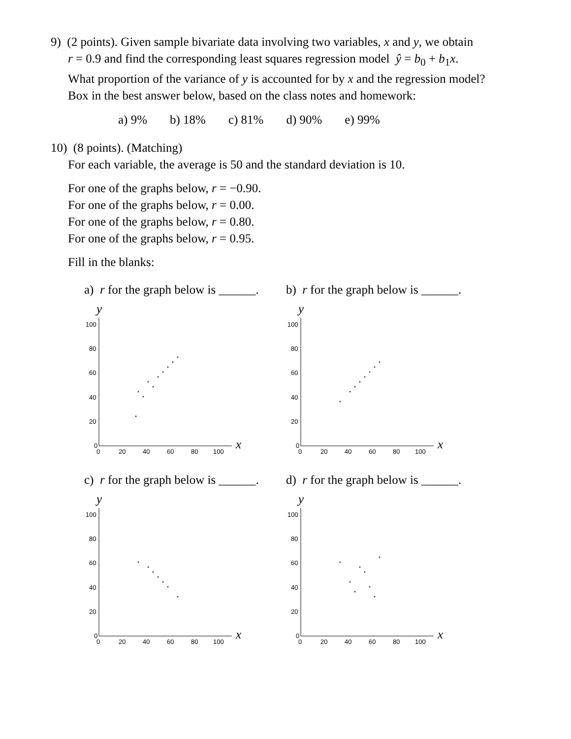9) (2 points). Given sample bivariate data involving two variables, x and y, we obtain
r = 0.9 and find the corresponding least squares regression model ŷ = b<sub>0</sub> + b<sub>1</sub>x.
What proportion of the variance of y is accounted for by x and the regression model?
Box in the best answer below, based on the class notes and homework:
a) 9% b) 18% c) 81% d) 90% e) 99%
10) (8 points). (Matching)
For each variable, the average is 50 and the standard deviation is 10.
For one of the graphs below, r = −0.90.
For one of the graphs below, r = 0.00.
For one of the graphs below, r = 0.80.
For one of the graphs below, r = 0.95.
Fill in the blanks:
a) r for the graph below is ______.
y
x
100
80
60
40
20
0
0
20
40
60
80
100
b) r for the graph below is ______.
y
x
100
80
60
40
20
0
0
20
40
60
80
100
c) r for the graph below is ______.
y
x
100
80
60
40
20
0
0
20
40
60
80
100
d) r for the graph below is ______.
y
x
100
80
60
40
20
0
0
20
40
60
80
100